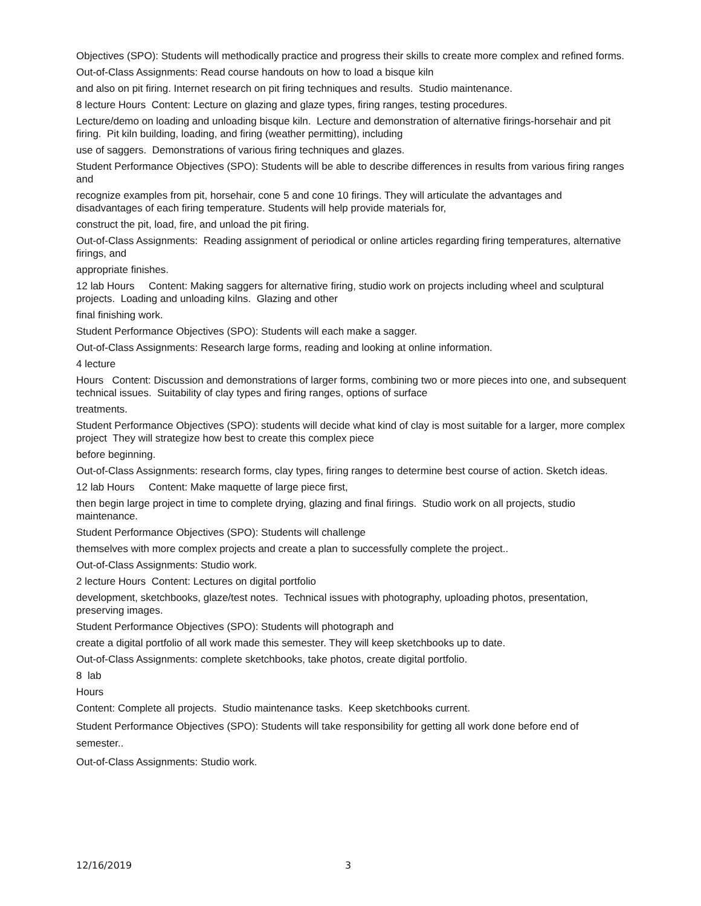Objectives (SPO): Students will methodically practice and progress their skills to create more complex and refined forms.
Out-of-Class Assignments: Read course handouts on how to load a bisque kiln
and also on pit firing. Internet research on pit firing techniques and results. Studio maintenance.
8 lecture Hours Content: Lecture on glazing and glaze types, firing ranges, testing procedures.
Lecture/demo on loading and unloading bisque kiln. Lecture and demonstration of alternative firings-horsehair and pit firing. Pit kiln building, loading, and firing (weather permitting), including
use of saggers. Demonstrations of various firing techniques and glazes.
Student Performance Objectives (SPO): Students will be able to describe differences in results from various firing ranges and
recognize examples from pit, horsehair, cone 5 and cone 10 firings. They will articulate the advantages and disadvantages of each firing temperature. Students will help provide materials for,
construct the pit, load, fire, and unload the pit firing.
Out-of-Class Assignments: Reading assignment of periodical or online articles regarding firing temperatures, alternative firings, and
appropriate finishes.
12 lab Hours Content: Making saggers for alternative firing, studio work on projects including wheel and sculptural projects. Loading and unloading kilns. Glazing and other
final finishing work.
Student Performance Objectives (SPO): Students will each make a sagger.
Out-of-Class Assignments: Research large forms, reading and looking at online information.
4 lecture
Hours Content: Discussion and demonstrations of larger forms, combining two or more pieces into one, and subsequent technical issues. Suitability of clay types and firing ranges, options of surface
treatments.
Student Performance Objectives (SPO): students will decide what kind of clay is most suitable for a larger, more complex project They will strategize how best to create this complex piece
before beginning.
Out-of-Class Assignments: research forms, clay types, firing ranges to determine best course of action. Sketch ideas.
12 lab Hours Content: Make maquette of large piece first,
then begin large project in time to complete drying, glazing and final firings. Studio work on all projects, studio maintenance.
Student Performance Objectives (SPO): Students will challenge
themselves with more complex projects and create a plan to successfully complete the project..
Out-of-Class Assignments: Studio work.
2 lecture Hours Content: Lectures on digital portfolio
development, sketchbooks, glaze/test notes. Technical issues with photography, uploading photos, presentation, preserving images.
Student Performance Objectives (SPO): Students will photograph and
create a digital portfolio of all work made this semester. They will keep sketchbooks up to date.
Out-of-Class Assignments: complete sketchbooks, take photos, create digital portfolio.
8 lab
Hours
Content: Complete all projects. Studio maintenance tasks. Keep sketchbooks current.
Student Performance Objectives (SPO): Students will take responsibility for getting all work done before end of semester..
Out-of-Class Assignments: Studio work.
12/16/2019 3